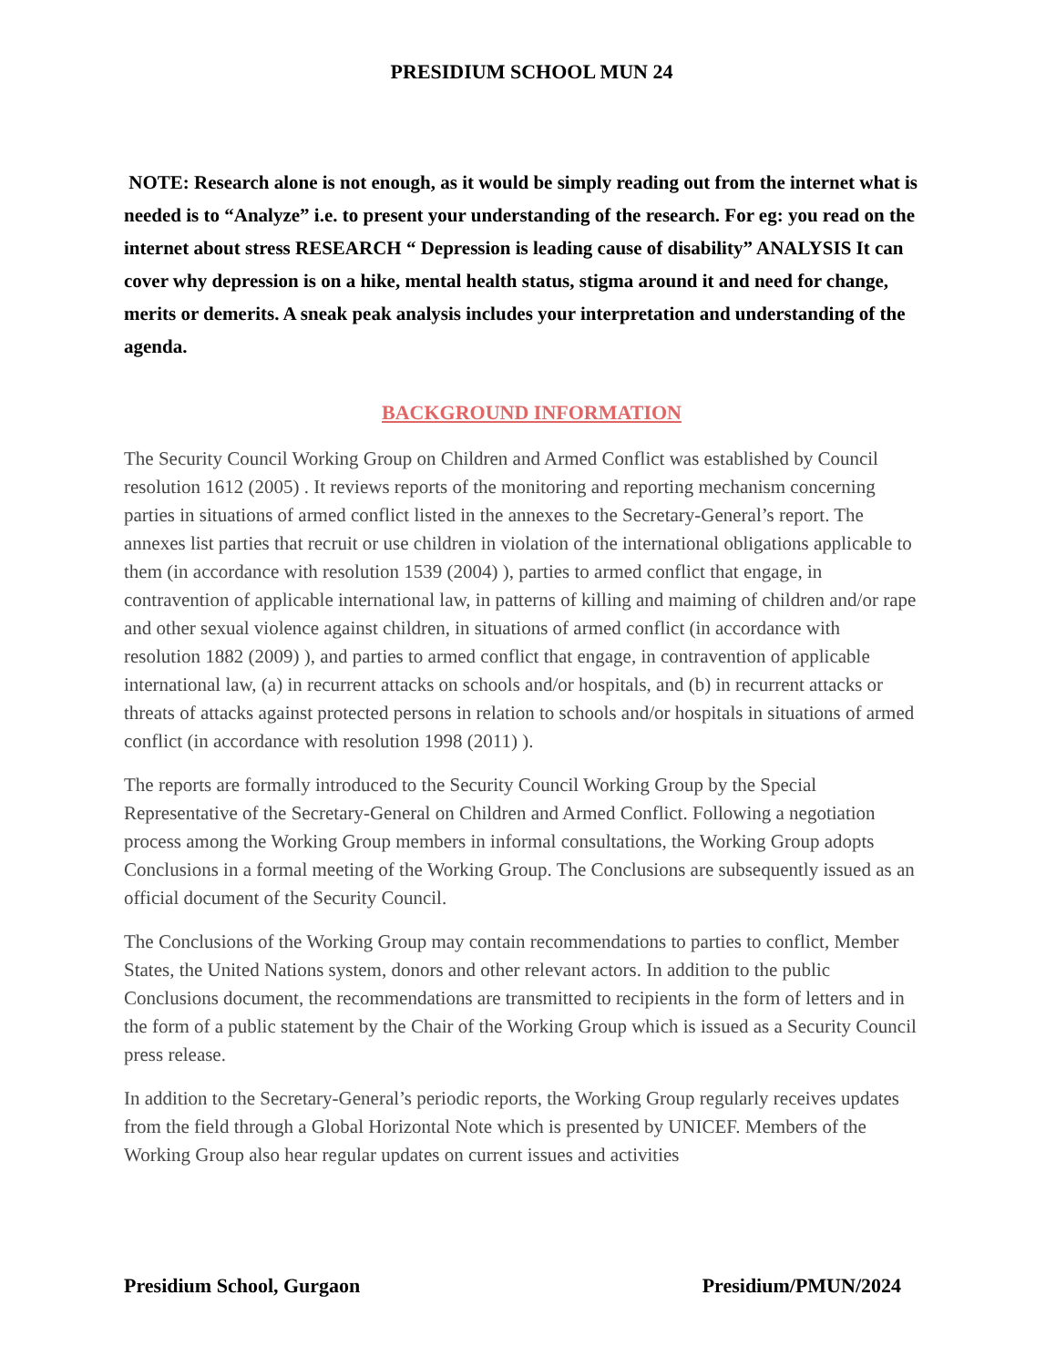PRESIDIUM SCHOOL MUN 24
NOTE: Research alone is not enough, as it would be simply reading out from the internet what is needed is to “Analyze” i.e. to present your understanding of the research. For eg: you read on the internet about stress RESEARCH “ Depression is leading cause of disability” ANALYSIS It can cover why depression is on a hike, mental health status, stigma around it and need for change, merits or demerits. A sneak peak analysis includes your interpretation and understanding of the agenda.
BACKGROUND INFORMATION
The Security Council Working Group on Children and Armed Conflict was established by Council resolution 1612 (2005) . It reviews reports of the monitoring and reporting mechanism concerning parties in situations of armed conflict listed in the annexes to the Secretary-General’s report. The annexes list parties that recruit or use children in violation of the international obligations applicable to them (in accordance with resolution 1539 (2004) ), parties to armed conflict that engage, in contravention of applicable international law, in patterns of killing and maiming of children and/or rape and other sexual violence against children, in situations of armed conflict (in accordance with resolution 1882 (2009) ), and parties to armed conflict that engage, in contravention of applicable international law, (a) in recurrent attacks on schools and/or hospitals, and (b) in recurrent attacks or threats of attacks against protected persons in relation to schools and/or hospitals in situations of armed conflict (in accordance with resolution 1998 (2011) ).
The reports are formally introduced to the Security Council Working Group by the Special Representative of the Secretary-General on Children and Armed Conflict. Following a negotiation process among the Working Group members in informal consultations, the Working Group adopts Conclusions in a formal meeting of the Working Group. The Conclusions are subsequently issued as an official document of the Security Council.
The Conclusions of the Working Group may contain recommendations to parties to conflict, Member States, the United Nations system, donors and other relevant actors. In addition to the public Conclusions document, the recommendations are transmitted to recipients in the form of letters and in the form of a public statement by the Chair of the Working Group which is issued as a Security Council press release.
In addition to the Secretary-General’s periodic reports, the Working Group regularly receives updates from the field through a Global Horizontal Note which is presented by UNICEF. Members of the Working Group also hear regular updates on current issues and activities
Presidium School, Gurgaon Presidium/PMUN/2024